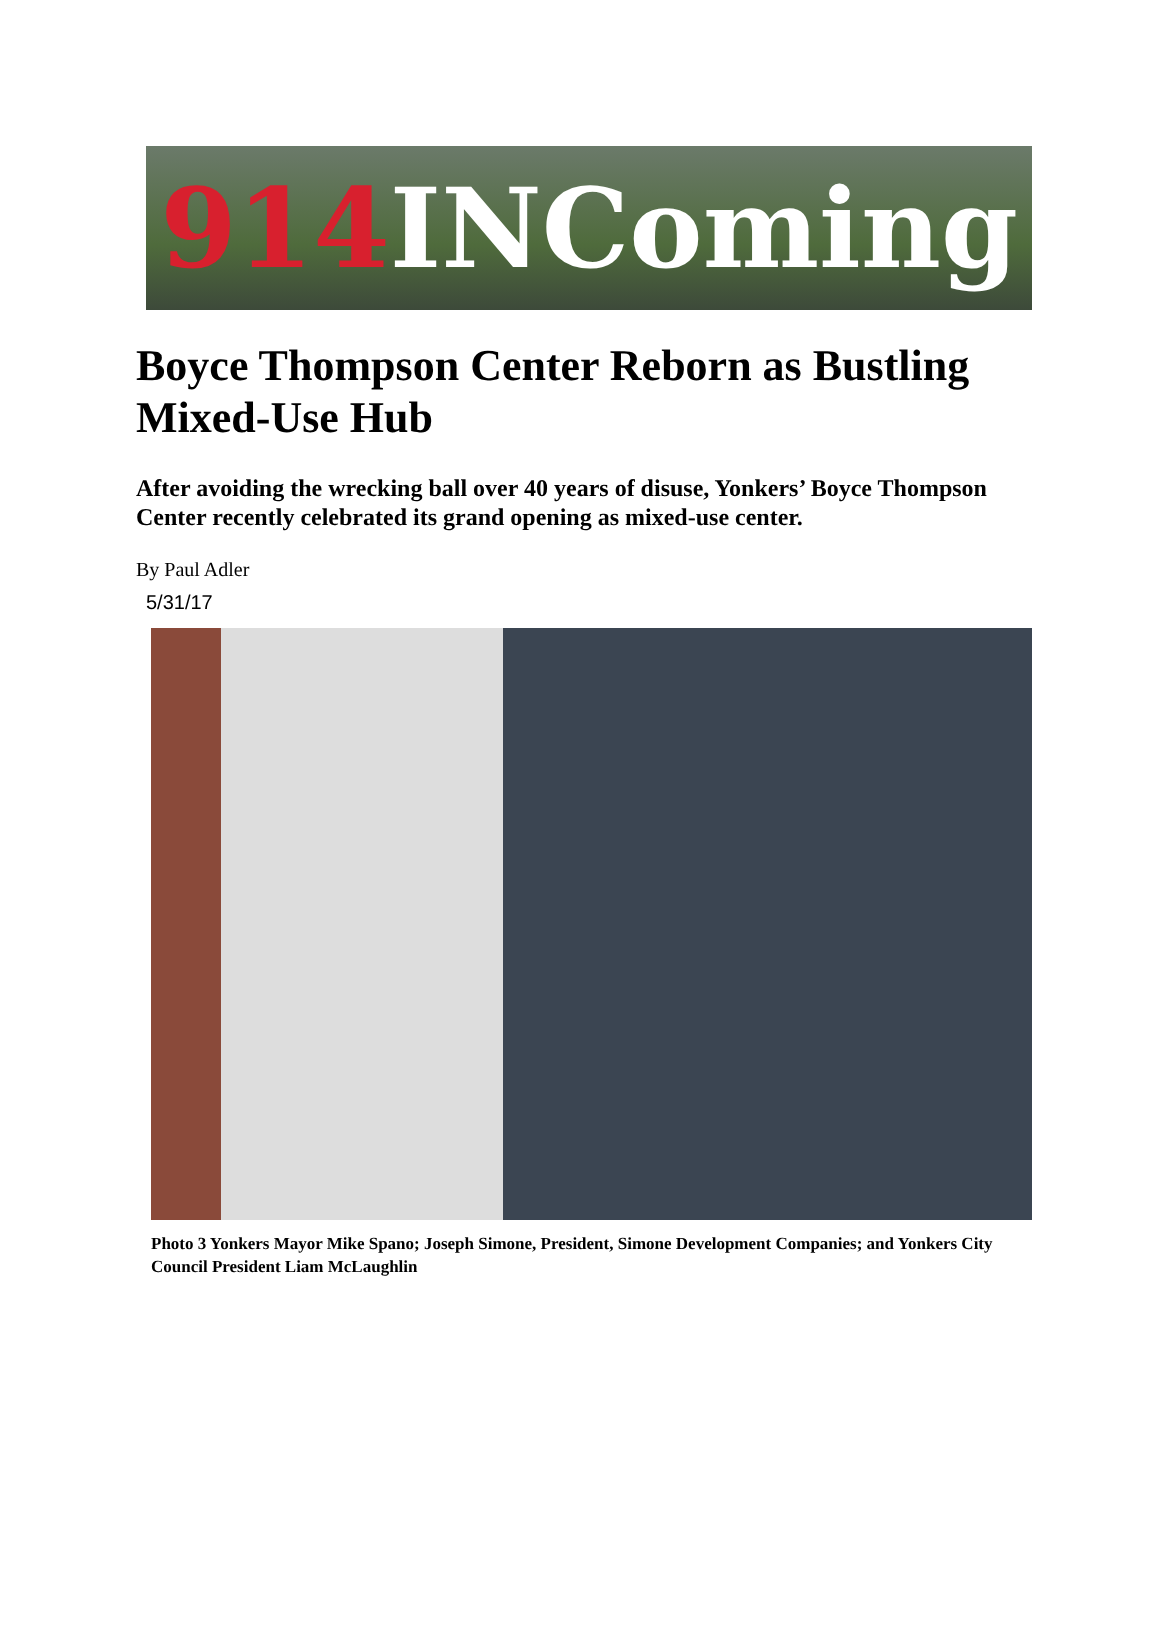914 INComing
Boyce Thompson Center Reborn as Bustling Mixed-Use Hub
After avoiding the wrecking ball over 40 years of disuse, Yonkers’ Boyce Thompson Center recently celebrated its grand opening as mixed-use center.
By Paul Adler
5/31/17
Photo 3 Yonkers Mayor Mike Spano; Joseph Simone, President, Simone Development Companies; and Yonkers City Council President Liam McLaughlin